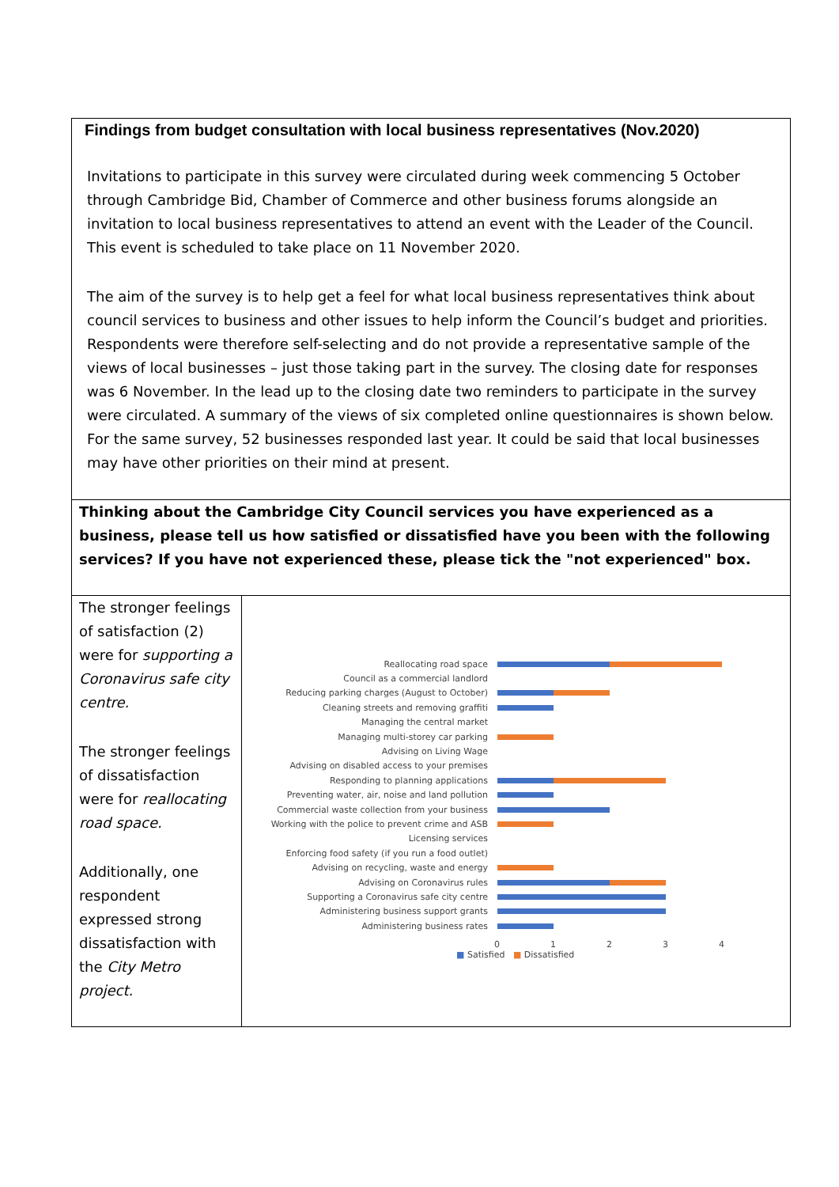| Findings from budget consultation with local business representatives (Nov.2020) Invitations to participate in this survey were circulated during week commencing 5 October through Cambridge Bid, Chamber of Commerce and other business forums alongside an invitation to local business representatives to attend an event with the Leader of the Council. This event is scheduled to take place on 11 November 2020. The aim of the survey is to help get a feel for what local business representatives think about council services to business and other issues to help inform the Council’s budget and priorities. Respondents were therefore self-selecting and do not provide a representative sample of the views of local businesses – just those taking part in the survey. The closing date for responses was 6 November. In the lead up to the closing date two reminders to participate in the survey were circulated. A summary of the views of six completed online questionnaires is shown below. For the same survey, 52 businesses responded last year. It could be said that local businesses may have other priorities on their mind at present. |
| Thinking about the Cambridge City Council services you have experienced as a business, please tell us how satisfied or dissatisfied have you been with the following services? If you have not experienced these, please tick the "not experienced" box. |
| / The stronger feelings of satisfaction (2) were for supporting a Coronavirus safe city centre. The stronger feelings of dissatisfaction were for reallocating road space. Additionally, one respondent expressed strong dissatisfaction with the City Metro project. / Reallocating road space Council as a commercial landlord Reducing parking charges (August to October) Cleaning streets and removing graffiti Managing the central market Managing multi-storey car parking Advising on Living Wage Advising on disabled access to your premises Responding to planning applications Preventing water, air, noise and land pollution Commercial waste collection from your business Working with the police to prevent crime and ASB Licensing services Enforcing food safety (if you run a food outlet) Advising on recycling, waste and energy Advising on Coronavirus rules Supporting a Coronavirus safe city centre Administering business support grants Administering business rates 0 1 2 3 4 ■ Satisfied ■ Dissatisfied / |